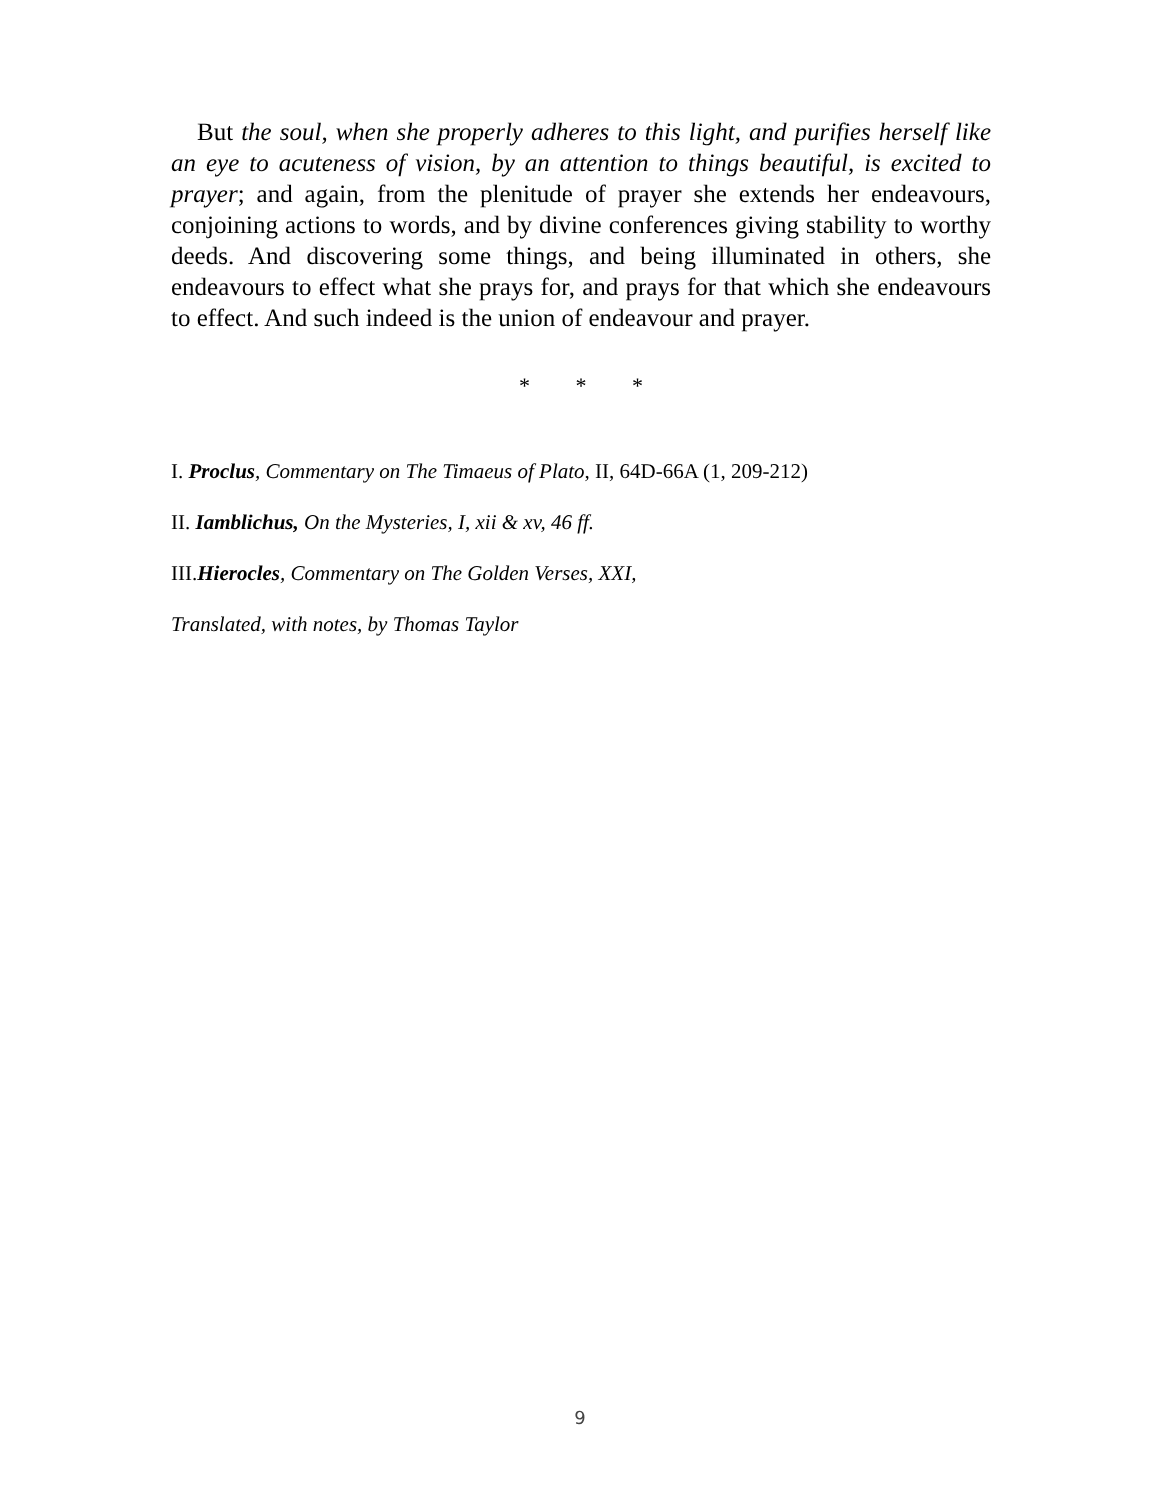But the soul, when she properly adheres to this light, and purifies herself like an eye to acuteness of vision, by an attention to things beautiful, is excited to prayer; and again, from the plenitude of prayer she extends her endeavours, conjoining actions to words, and by divine conferences giving stability to worthy deeds. And discovering some things, and being illuminated in others, she endeavours to effect what she prays for, and prays for that which she endeavours to effect. And such indeed is the union of endeavour and prayer.
* * *
I. Proclus, Commentary on The Timaeus of Plato, II, 64D-66A (1, 209-212)
II. Iamblichus, On the Mysteries, I, xii & xv, 46 ff.
III.Hierocles, Commentary on The Golden Verses, XXI,
Translated, with notes, by Thomas Taylor
9